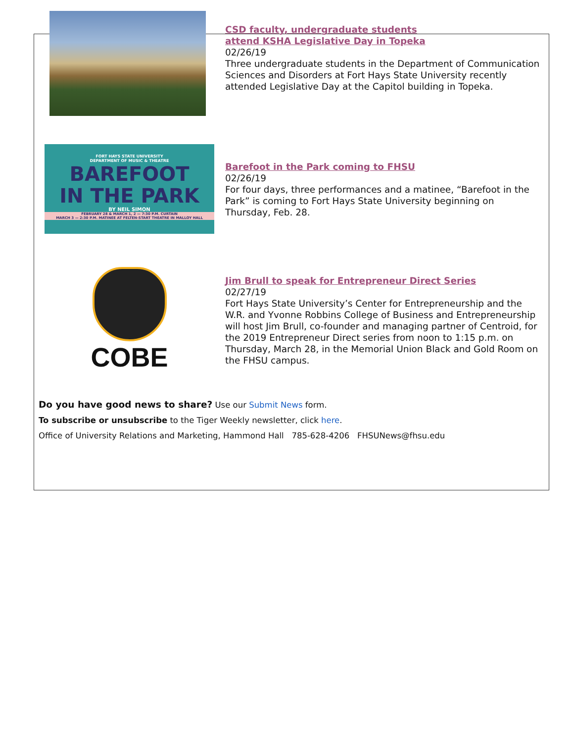CSD faculty, undergraduate students
attend KSHA Legislative Day in Topeka
02/26/19
Three undergraduate students in the Department of Communication Sciences and Disorders at Fort Hays State University recently attended Legislative Day at the Capitol building in Topeka.
FORT HAYS STATE UNIVERSITY
DEPARTMENT OF MUSIC & THEATRE
BAREFOOT
IN THE PARK
BY NEIL SIMON
FEBRUARY 28 & MARCH 1, 2 — 7:30 P.M. CURTAIN
MARCH 3 — 2:30 P.M. MATINEE AT FELTEN-START THEATRE IN MALLOY HALL
Barefoot in the Park coming to FHSU
02/26/19
For four days, three performances and a matinee, “Barefoot in the Park” is coming to Fort Hays State University beginning on Thursday, Feb. 28.
COBE
Jim Brull to speak for Entrepreneur Direct Series
02/27/19
Fort Hays State University’s Center for Entrepreneurship and the W.R. and Yvonne Robbins College of Business and Entrepreneurship will host Jim Brull, co-founder and managing partner of Centroid, for the 2019 Entrepreneur Direct series from noon to 1:15 p.m. on Thursday, March 28, in the Memorial Union Black and Gold Room on the FHSU campus.
Do you have good news to share? Use our Submit News form.
To subscribe or unsubscribe to the Tiger Weekly newsletter, click here.
Office of University Relations and Marketing, Hammond Hall 785-628-4206 FHSUNews@fhsu.edu